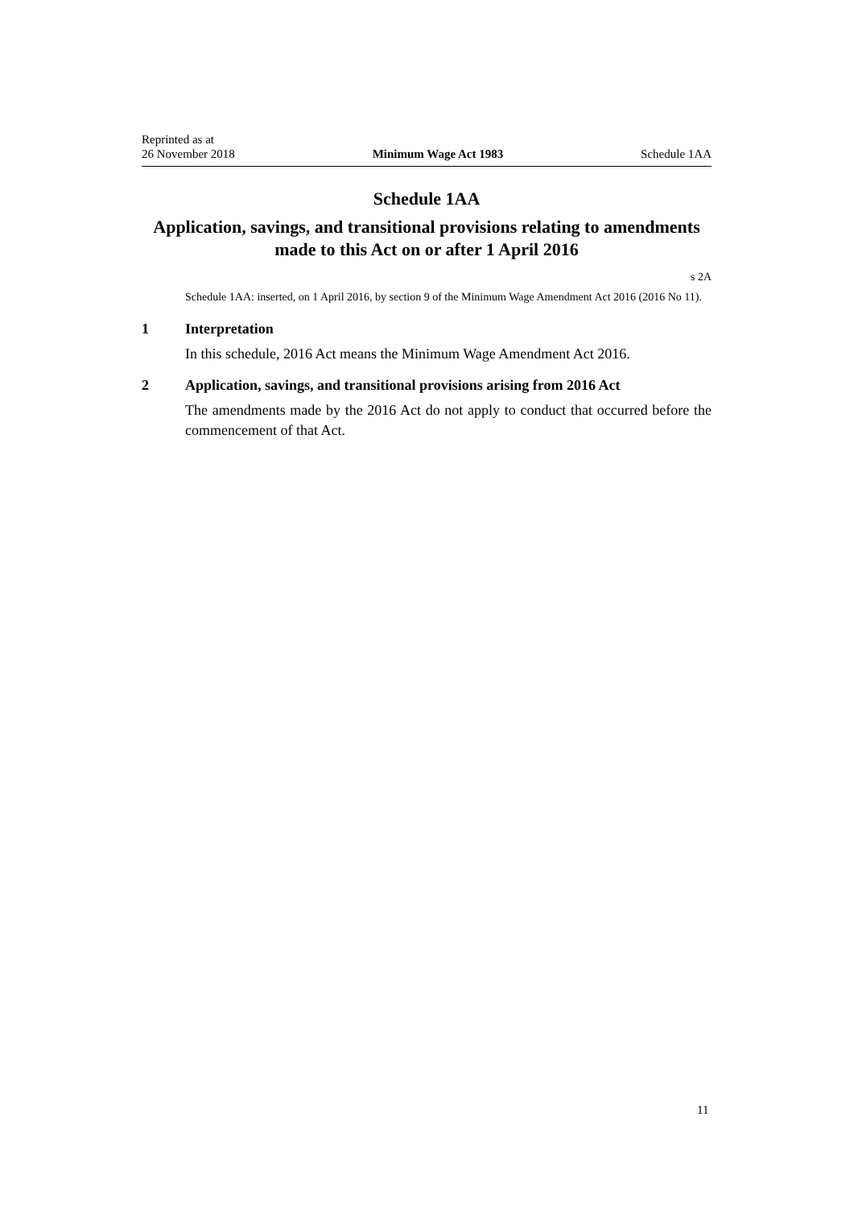Reprinted as at
26 November 2018
Minimum Wage Act 1983
Schedule 1AA
Schedule 1AA
Application, savings, and transitional provisions relating to amendments made to this Act on or after 1 April 2016
s 2A
Schedule 1AA: inserted, on 1 April 2016, by section 9 of the Minimum Wage Amendment Act 2016 (2016 No 11).
1 Interpretation
In this schedule, 2016 Act means the Minimum Wage Amendment Act 2016.
2 Application, savings, and transitional provisions arising from 2016 Act
The amendments made by the 2016 Act do not apply to conduct that occurred before the commencement of that Act.
11